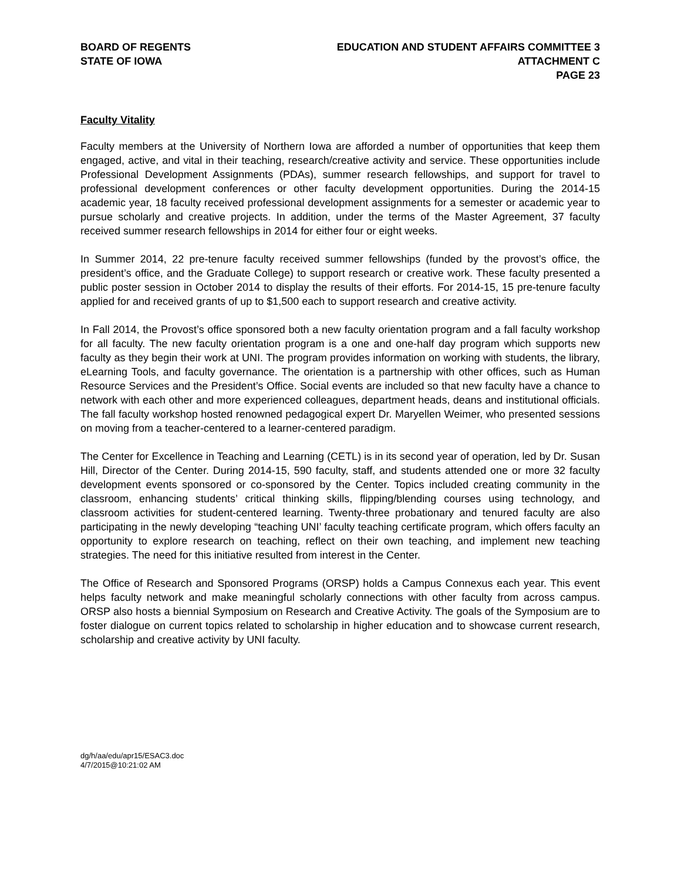BOARD OF REGENTS
STATE OF IOWA
EDUCATION AND STUDENT AFFAIRS COMMITTEE 3
ATTACHMENT C
PAGE 23
Faculty Vitality
Faculty members at the University of Northern Iowa are afforded a number of opportunities that keep them engaged, active, and vital in their teaching, research/creative activity and service. These opportunities include Professional Development Assignments (PDAs), summer research fellowships, and support for travel to professional development conferences or other faculty development opportunities. During the 2014-15 academic year, 18 faculty received professional development assignments for a semester or academic year to pursue scholarly and creative projects. In addition, under the terms of the Master Agreement, 37 faculty received summer research fellowships in 2014 for either four or eight weeks.
In Summer 2014, 22 pre-tenure faculty received summer fellowships (funded by the provost’s office, the president’s office, and the Graduate College) to support research or creative work. These faculty presented a public poster session in October 2014 to display the results of their efforts. For 2014-15, 15 pre-tenure faculty applied for and received grants of up to $1,500 each to support research and creative activity.
In Fall 2014, the Provost’s office sponsored both a new faculty orientation program and a fall faculty workshop for all faculty. The new faculty orientation program is a one and one-half day program which supports new faculty as they begin their work at UNI. The program provides information on working with students, the library, eLearning Tools, and faculty governance. The orientation is a partnership with other offices, such as Human Resource Services and the President’s Office. Social events are included so that new faculty have a chance to network with each other and more experienced colleagues, department heads, deans and institutional officials. The fall faculty workshop hosted renowned pedagogical expert Dr. Maryellen Weimer, who presented sessions on moving from a teacher-centered to a learner-centered paradigm.
The Center for Excellence in Teaching and Learning (CETL) is in its second year of operation, led by Dr. Susan Hill, Director of the Center. During 2014-15, 590 faculty, staff, and students attended one or more 32 faculty development events sponsored or co-sponsored by the Center. Topics included creating community in the classroom, enhancing students’ critical thinking skills, flipping/blending courses using technology, and classroom activities for student-centered learning. Twenty-three probationary and tenured faculty are also participating in the newly developing “teaching UNI’ faculty teaching certificate program, which offers faculty an opportunity to explore research on teaching, reflect on their own teaching, and implement new teaching strategies. The need for this initiative resulted from interest in the Center.
The Office of Research and Sponsored Programs (ORSP) holds a Campus Connexus each year. This event helps faculty network and make meaningful scholarly connections with other faculty from across campus. ORSP also hosts a biennial Symposium on Research and Creative Activity. The goals of the Symposium are to foster dialogue on current topics related to scholarship in higher education and to showcase current research, scholarship and creative activity by UNI faculty.
dg/h/aa/edu/apr15/ESAC3.doc
4/7/2015@10:21:02 AM